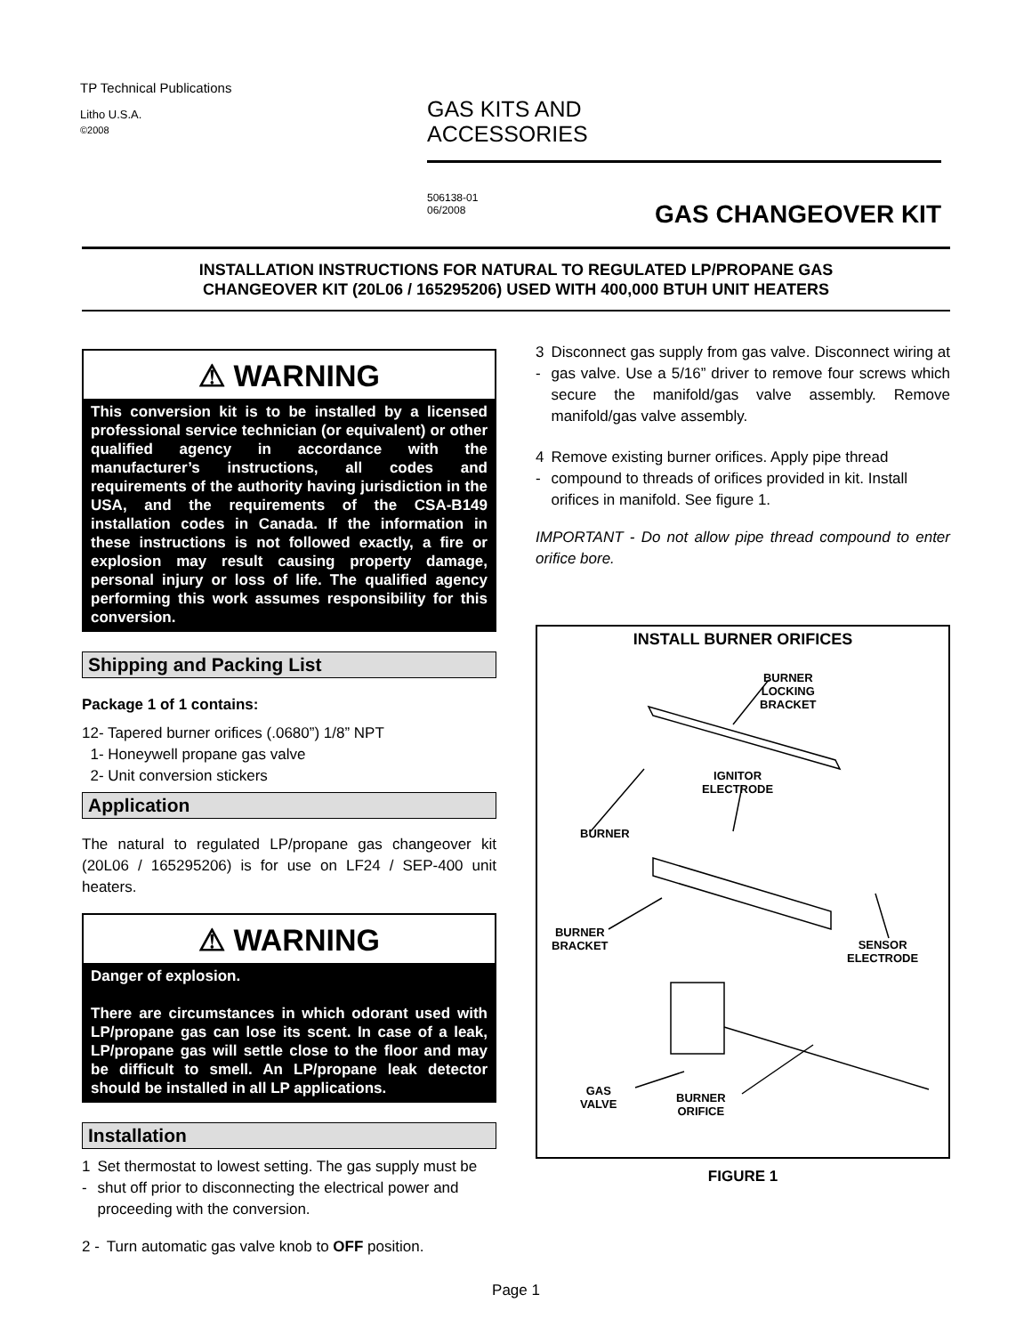TP Technical Publications
Litho U.S.A.
©2008
GAS KITS AND
ACCESSORIES
506138-01
06/2008
GAS CHANGEOVER KIT
INSTALLATION INSTRUCTIONS FOR NATURAL TO REGULATED LP/PROPANE GAS
CHANGEOVER KIT (20L06 / 165295206) USED WITH 400,000 BTUH UNIT HEATERS
⚠ WARNING
This conversion kit is to be installed by a licensed professional service technician (or equivalent) or other qualified agency in accordance with the manufacturer’s instructions, all codes and requirements of the authority having jurisdiction in the USA, and the requirements of the CSA-B149 installation codes in Canada. If the information in these instructions is not followed exactly, a fire or explosion may result causing property damage, personal injury or loss of life. The qualified agency performing this work assumes responsibility for this conversion.
Shipping and Packing List
Package 1 of 1 contains:
12- Tapered burner orifices (.0680”) 1/8” NPT
1- Honeywell propane gas valve
2- Unit conversion stickers
Application
The natural to regulated LP/propane gas changeover kit (20L06 / 165295206) is for use on LF24 / SEP-400 unit heaters.
⚠ WARNING
Danger of explosion.
There are circumstances in which odorant used with LP/propane gas can lose its scent. In case of a leak, LP/propane gas will settle close to the floor and may be difficult to smell. An LP/propane leak detector should be installed in all LP applications.
Installation
1 - Set thermostat to lowest setting. The gas supply must be shut off prior to disconnecting the electrical power and proceeding with the conversion.
2 - Turn automatic gas valve knob to OFF position.
3 - Disconnect gas supply from gas valve. Disconnect wiring at gas valve. Use a 5/16” driver to remove four screws which secure the manifold/gas valve assembly. Remove manifold/gas valve assembly.
4 - Remove existing burner orifices. Apply pipe thread compound to threads of orifices provided in kit. Install orifices in manifold. See figure 1.
IMPORTANT - Do not allow pipe thread compound to enter orifice bore.
INSTALL BURNER ORIFICES
BURNER
LOCKING
BRACKET
IGNITOR
ELECTRODE
BURNER
BURNER
BRACKET
SENSOR
ELECTRODE
GAS
VALVE
BURNER
ORIFICE
FIGURE 1
Page 1